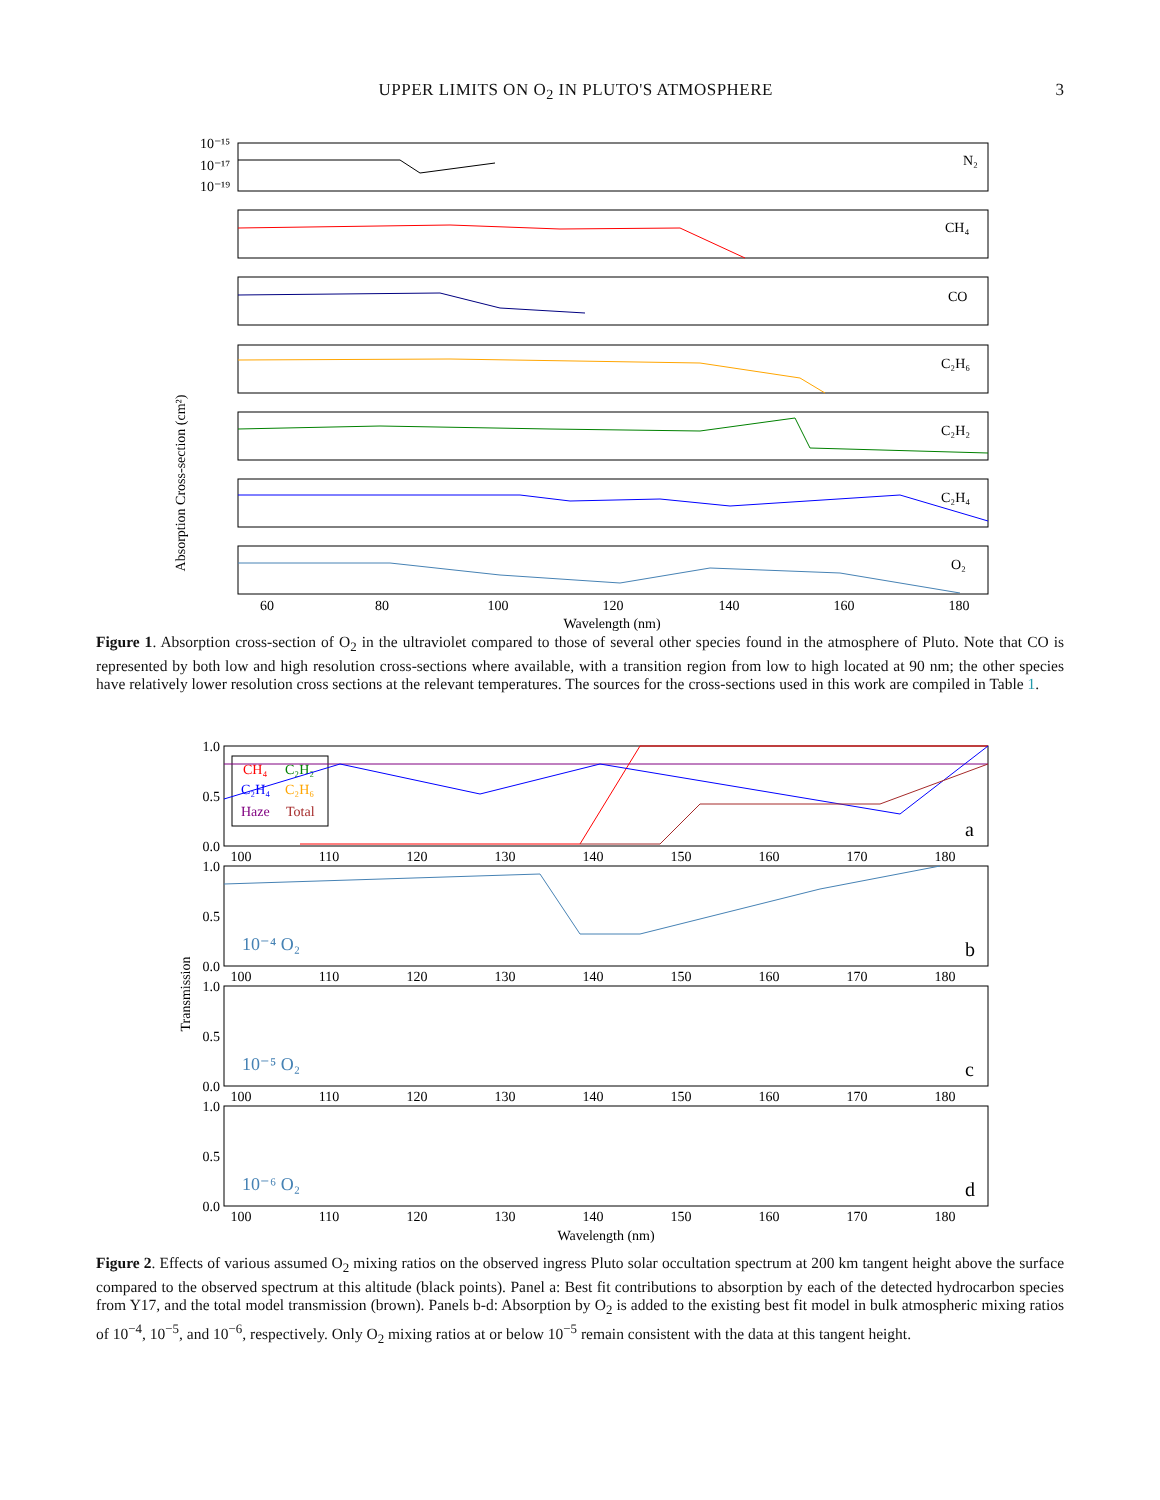UPPER LIMITS ON O<sub>2</sub> IN PLUTO'S ATMOSPHERE 3
Absorption Cross-section (cm²)
N₂
CH₄
CO
C₂H₆
C₂H₂
C₂H₄
O₂
10⁻¹⁵
10⁻¹⁷
10⁻¹⁹
60
80
100
120
140
160
180
Wavelength (nm)
Figure 1. Absorption cross-section of O<sub>2</sub> in the ultraviolet compared to those of several other species found in the atmosphere of Pluto. Note that CO is represented by both low and high resolution cross-sections where available, with a transition region from low to high located at 90 nm; the other species have relatively lower resolution cross sections at the relevant temperatures. The sources for the cross-sections used in this work are compiled in Table 1.
Transmission
CH₄
C₂H₂
C₂H₄
C₂H₆
Haze
Total
a
b
c
d
10⁻⁴ O₂
10⁻⁵ O₂
10⁻⁶ O₂
1.0
0.5
0.0
1.0
0.5
0.0
1.0
0.5
0.0
1.0
0.5
0.0
100
110
120
130
140
150
160
170
180
100
110
120
130
140
150
160
170
180
100
110
120
130
140
150
160
170
180
100
110
120
130
140
150
160
170
180
Wavelength (nm)
Figure 2. Effects of various assumed O<sub>2</sub> mixing ratios on the observed ingress Pluto solar occultation spectrum at 200 km tangent height above the surface compared to the observed spectrum at this altitude (black points). Panel a: Best fit contributions to absorption by each of the detected hydrocarbon species from Y17, and the total model transmission (brown). Panels b-d: Absorption by O<sub>2</sub> is added to the existing best fit model in bulk atmospheric mixing ratios of 10<sup>−4</sup>, 10<sup>−5</sup>, and 10<sup>−6</sup>, respectively. Only O<sub>2</sub> mixing ratios at or below 10<sup>−5</sup> remain consistent with the data at this tangent height.